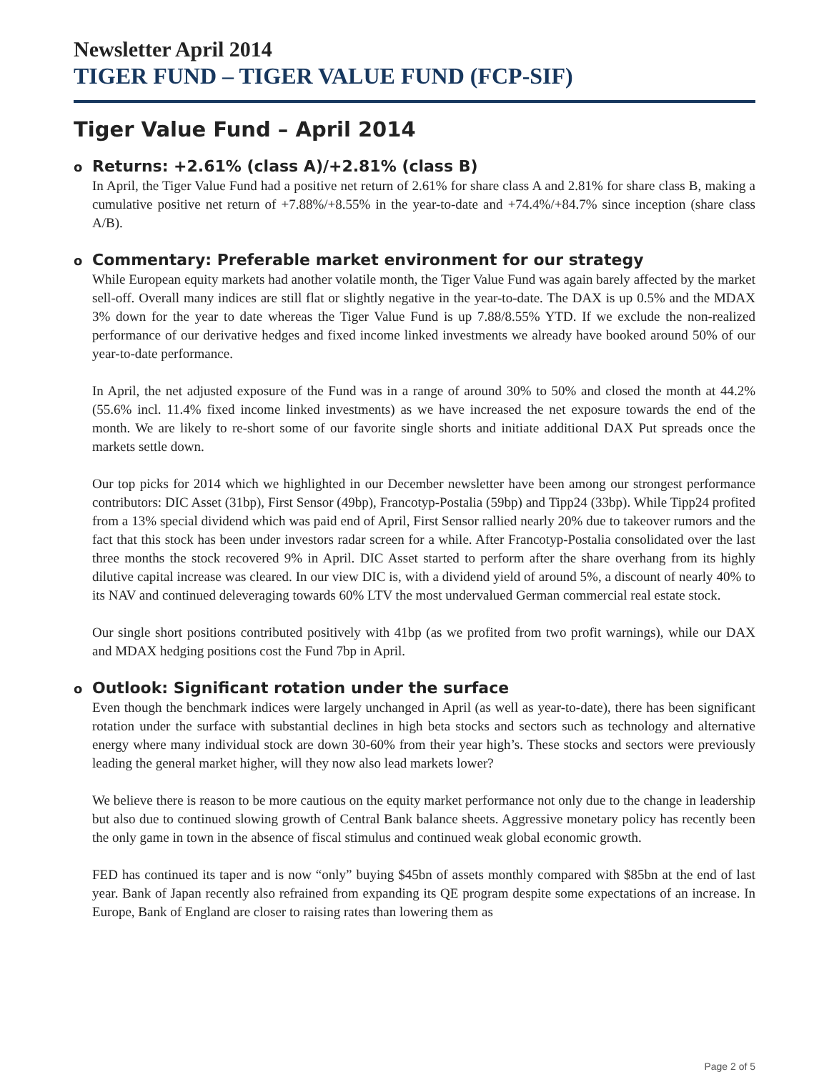Newsletter April 2014
TIGER FUND – TIGER VALUE FUND (FCP-SIF)
Tiger Value Fund – April 2014
o Returns: +2.61% (class A)/+2.81% (class B)
In April, the Tiger Value Fund had a positive net return of 2.61% for share class A and 2.81% for share class B, making a cumulative positive net return of +7.88%/+8.55% in the year-to-date and +74.4%/+84.7% since inception (share class A/B).
o Commentary: Preferable market environment for our strategy
While European equity markets had another volatile month, the Tiger Value Fund was again barely affected by the market sell-off. Overall many indices are still flat or slightly negative in the year-to-date. The DAX is up 0.5% and the MDAX 3% down for the year to date whereas the Tiger Value Fund is up 7.88/8.55% YTD. If we exclude the non-realized performance of our derivative hedges and fixed income linked investments we already have booked around 50% of our year-to-date performance.
In April, the net adjusted exposure of the Fund was in a range of around 30% to 50% and closed the month at 44.2% (55.6% incl. 11.4% fixed income linked investments) as we have increased the net exposure towards the end of the month. We are likely to re-short some of our favorite single shorts and initiate additional DAX Put spreads once the markets settle down.
Our top picks for 2014 which we highlighted in our December newsletter have been among our strongest performance contributors: DIC Asset (31bp), First Sensor (49bp), Francotyp-Postalia (59bp) and Tipp24 (33bp). While Tipp24 profited from a 13% special dividend which was paid end of April, First Sensor rallied nearly 20% due to takeover rumors and the fact that this stock has been under investors radar screen for a while. After Francotyp-Postalia consolidated over the last three months the stock recovered 9% in April. DIC Asset started to perform after the share overhang from its highly dilutive capital increase was cleared. In our view DIC is, with a dividend yield of around 5%, a discount of nearly 40% to its NAV and continued deleveraging towards 60% LTV the most undervalued German commercial real estate stock.
Our single short positions contributed positively with 41bp (as we profited from two profit warnings), while our DAX and MDAX hedging positions cost the Fund 7bp in April.
o Outlook: Significant rotation under the surface
Even though the benchmark indices were largely unchanged in April (as well as year-to-date), there has been significant rotation under the surface with substantial declines in high beta stocks and sectors such as technology and alternative energy where many individual stock are down 30-60% from their year high’s. These stocks and sectors were previously leading the general market higher, will they now also lead markets lower?
We believe there is reason to be more cautious on the equity market performance not only due to the change in leadership but also due to continued slowing growth of Central Bank balance sheets. Aggressive monetary policy has recently been the only game in town in the absence of fiscal stimulus and continued weak global economic growth.
FED has continued its taper and is now “only” buying $45bn of assets monthly compared with $85bn at the end of last year. Bank of Japan recently also refrained from expanding its QE program despite some expectations of an increase. In Europe, Bank of England are closer to raising rates than lowering them as
Page 2 of 5